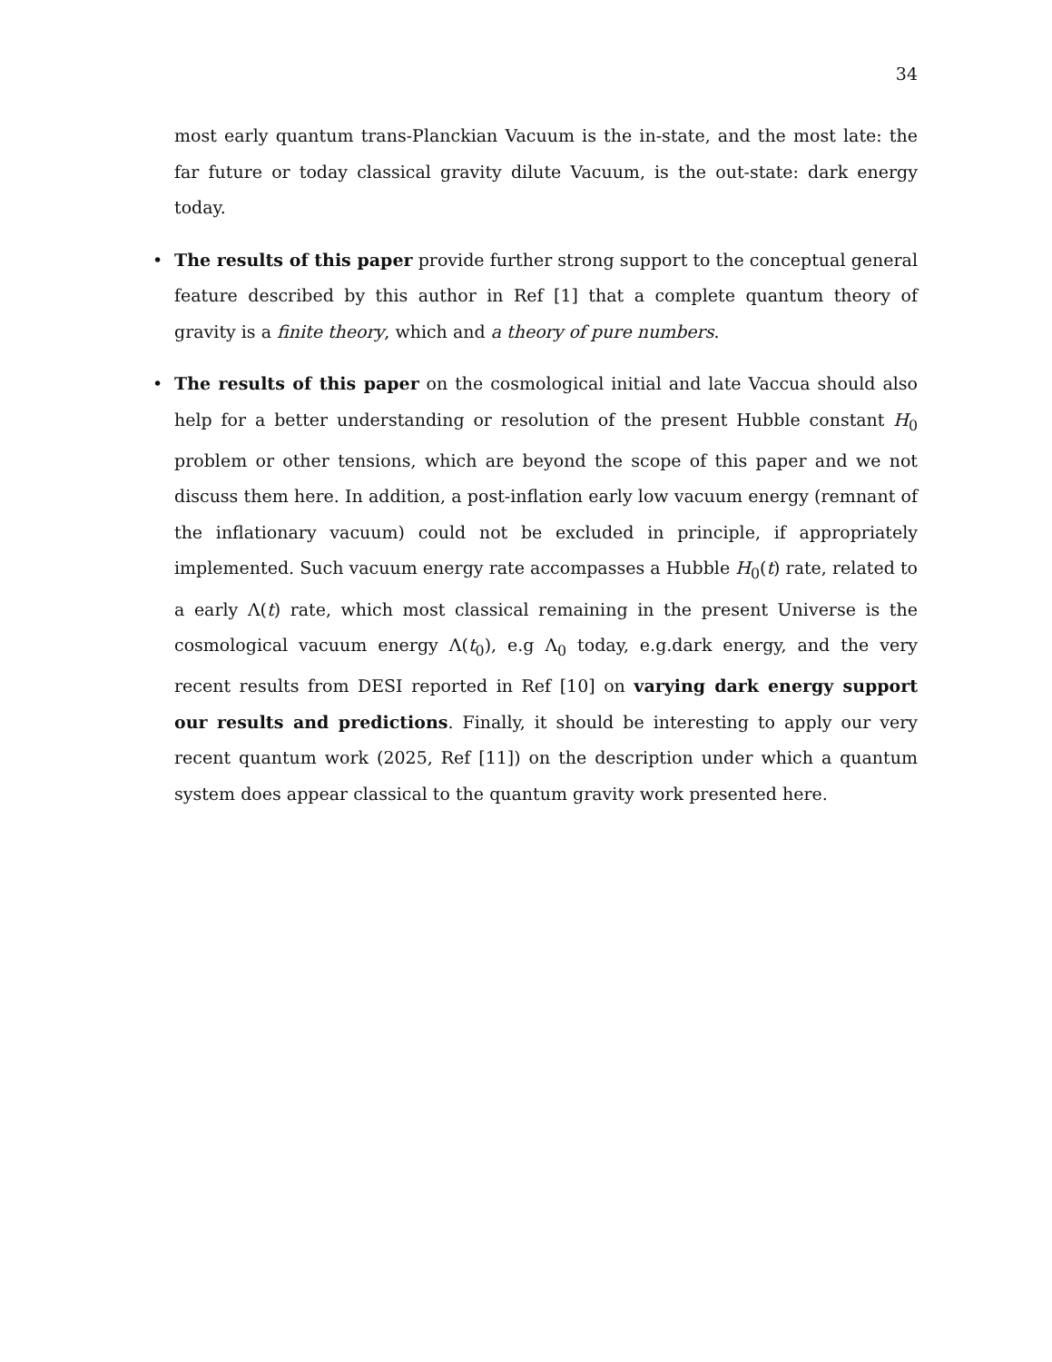34
most early quantum trans-Planckian Vacuum is the in-state, and the most late: the far future or today classical gravity dilute Vacuum, is the out-state: dark energy today.
• The results of this paper provide further strong support to the conceptual general feature described by this author in Ref [1] that a complete quantum theory of gravity is a finite theory, which and a theory of pure numbers.
• The results of this paper on the cosmological initial and late Vaccua should also help for a better understanding or resolution of the present Hubble constant H<sub>0</sub> problem or other tensions, which are beyond the scope of this paper and we not discuss them here. In addition, a post-inflation early low vacuum energy (remnant of the inflationary vacuum) could not be excluded in principle, if appropriately implemented. Such vacuum energy rate accompasses a Hubble H<sub>0</sub>(t) rate, related to a early Λ(t) rate, which most classical remaining in the present Universe is the cosmological vacuum energy Λ(t<sub>0</sub>), e.g Λ<sub>0</sub> today, e.g.dark energy, and the very recent results from DESI reported in Ref [10] on varying dark energy support our results and predictions. Finally, it should be interesting to apply our very recent quantum work (2025, Ref [11]) on the description under which a quantum system does appear classical to the quantum gravity work presented here.